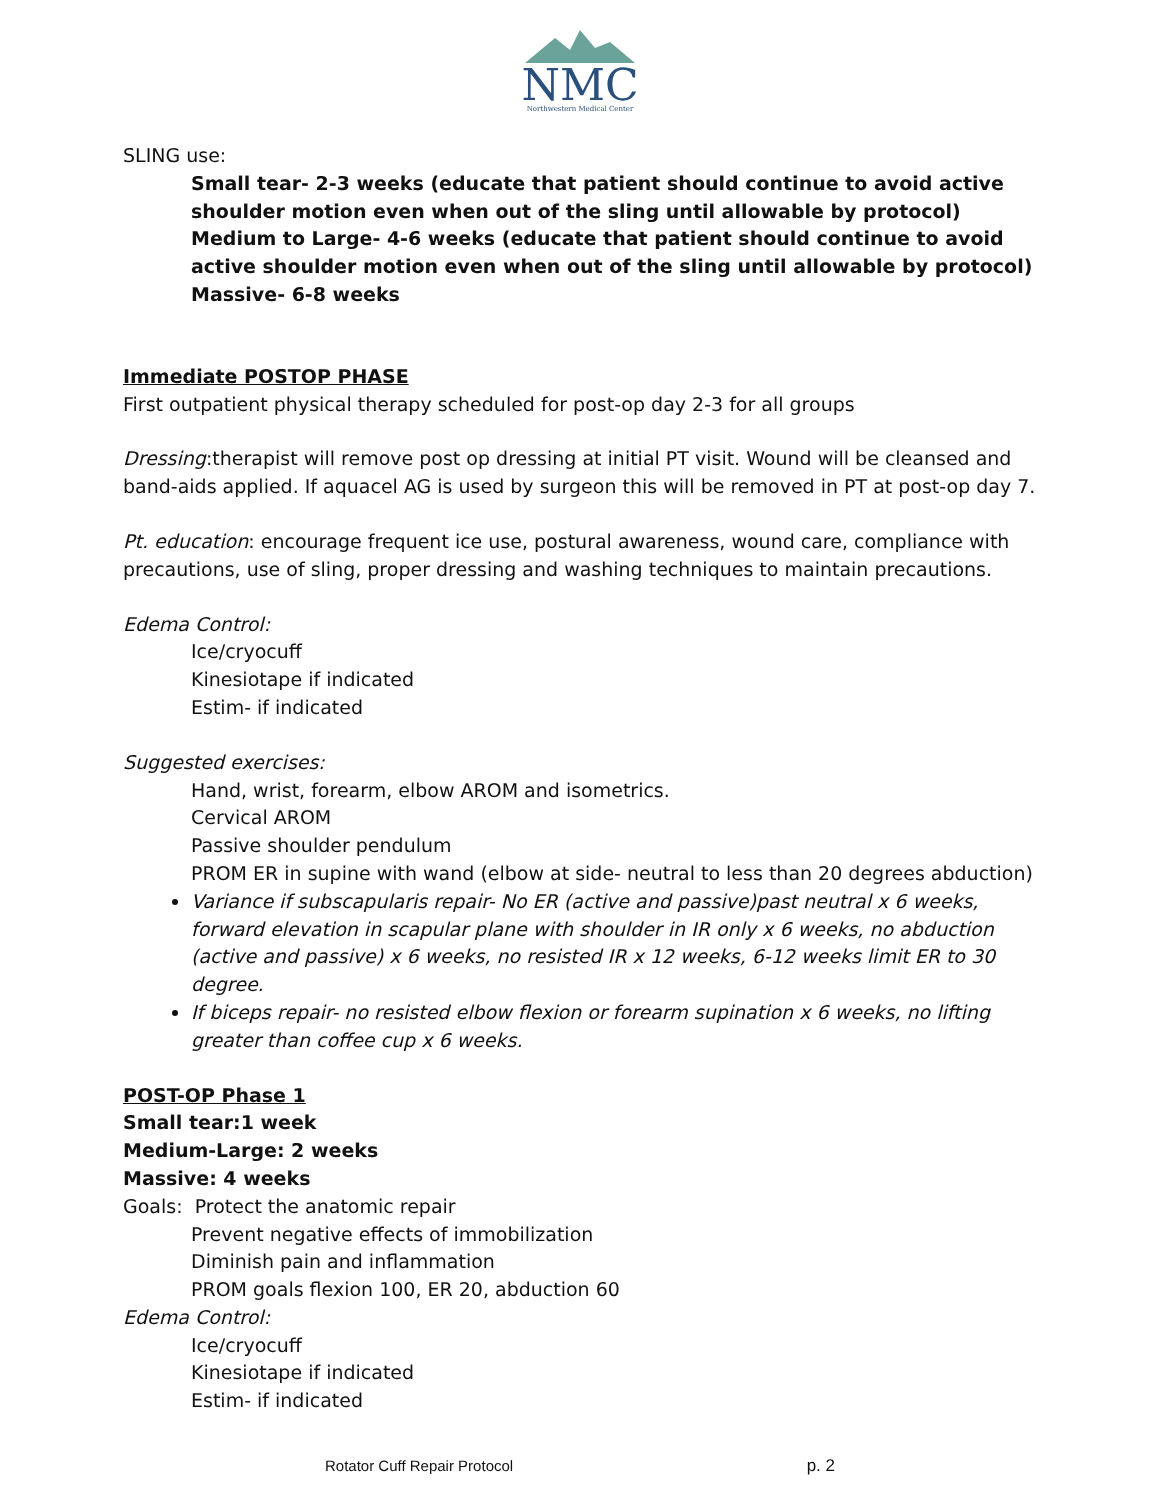NMC
Northwestern Medical Center
SLING use:
Small tear- 2-3 weeks (educate that patient should continue to avoid active shoulder motion even when out of the sling until allowable by protocol)
Medium to Large- 4-6 weeks (educate that patient should continue to avoid active shoulder motion even when out of the sling until allowable by protocol)
Massive- 6-8 weeks
Immediate POSTOP PHASE
First outpatient physical therapy scheduled for post-op day 2-3 for all groups
Dressing:therapist will remove post op dressing at initial PT visit. Wound will be cleansed and band-aids applied. If aquacel AG is used by surgeon this will be removed in PT at post-op day 7.
Pt. education: encourage frequent ice use, postural awareness, wound care, compliance with precautions, use of sling, proper dressing and washing techniques to maintain precautions.
Edema Control:
Ice/cryocuff
Kinesiotape if indicated
Estim- if indicated
Suggested exercises:
Hand, wrist, forearm, elbow AROM and isometrics.
Cervical AROM
Passive shoulder pendulum
PROM ER in supine with wand (elbow at side- neutral to less than 20 degrees abduction)
Variance if subscapularis repair- No ER (active and passive)past neutral x 6 weeks, forward elevation in scapular plane with shoulder in IR only x 6 weeks, no abduction (active and passive) x 6 weeks, no resisted IR x 12 weeks, 6-12 weeks limit ER to 30 degree.
If biceps repair- no resisted elbow flexion or forearm supination x 6 weeks, no lifting greater than coffee cup x 6 weeks.
POST-OP Phase 1
Small tear:1 week
Medium-Large: 2 weeks
Massive: 4 weeks
Goals: Protect the anatomic repair
Prevent negative effects of immobilization
Diminish pain and inflammation
PROM goals flexion 100, ER 20, abduction 60
Edema Control:
Ice/cryocuff
Kinesiotape if indicated
Estim- if indicated
Rotator Cuff Repair Protocol p. 2